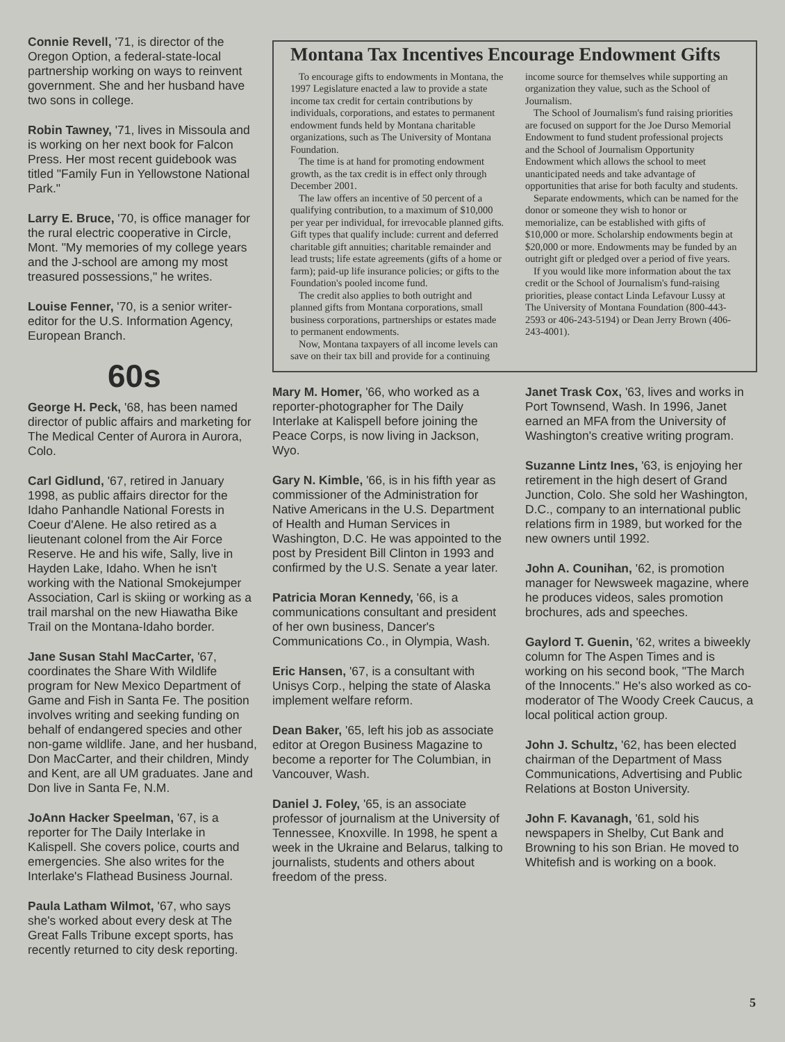Connie Revell, '71, is director of the Oregon Option, a federal-state-local partnership working on ways to reinvent government. She and her husband have two sons in college.
Robin Tawney, '71, lives in Missoula and is working on her next book for Falcon Press. Her most recent guidebook was titled "Family Fun in Yellowstone National Park."
Larry E. Bruce, '70, is office manager for the rural electric cooperative in Circle, Mont. "My memories of my college years and the J-school are among my most treasured possessions," he writes.
Louise Fenner, '70, is a senior writer-editor for the U.S. Information Agency, European Branch.
60s
George H. Peck, '68, has been named director of public affairs and marketing for The Medical Center of Aurora in Aurora, Colo.
Carl Gidlund, '67, retired in January 1998, as public affairs director for the Idaho Panhandle National Forests in Coeur d'Alene. He also retired as a lieutenant colonel from the Air Force Reserve. He and his wife, Sally, live in Hayden Lake, Idaho. When he isn't working with the National Smokejumper Association, Carl is skiing or working as a trail marshal on the new Hiawatha Bike Trail on the Montana-Idaho border.
Jane Susan Stahl MacCarter, '67, coordinates the Share With Wildlife program for New Mexico Department of Game and Fish in Santa Fe. The position involves writing and seeking funding on behalf of endangered species and other non-game wildlife. Jane, and her husband, Don MacCarter, and their children, Mindy and Kent, are all UM graduates. Jane and Don live in Santa Fe, N.M.
JoAnn Hacker Speelman, '67, is a reporter for The Daily Interlake in Kalispell. She covers police, courts and emergencies. She also writes for the Interlake's Flathead Business Journal.
Paula Latham Wilmot, '67, who says she's worked about every desk at The Great Falls Tribune except sports, has recently returned to city desk reporting.
Montana Tax Incentives Encourage Endowment Gifts
To encourage gifts to endowments in Montana, the 1997 Legislature enacted a law to provide a state income tax credit for certain contributions by individuals, corporations, and estates to permanent endowment funds held by Montana charitable organizations, such as The University of Montana Foundation.
The time is at hand for promoting endowment growth, as the tax credit is in effect only through December 2001.
The law offers an incentive of 50 percent of a qualifying contribution, to a maximum of $10,000 per year per individual, for irrevocable planned gifts. Gift types that qualify include: current and deferred charitable gift annuities; charitable remainder and lead trusts; life estate agreements (gifts of a home or farm); paid-up life insurance policies; or gifts to the Foundation's pooled income fund.
The credit also applies to both outright and planned gifts from Montana corporations, small business corporations, partnerships or estates made to permanent endowments.
Now, Montana taxpayers of all income levels can save on their tax bill and provide for a continuing income source for themselves while supporting an organization they value, such as the School of Journalism.
The School of Journalism's fund raising priorities are focused on support for the Joe Durso Memorial Endowment to fund student professional projects and the School of Journalism Opportunity Endowment which allows the school to meet unanticipated needs and take advantage of opportunities that arise for both faculty and students.
Separate endowments, which can be named for the donor or someone they wish to honor or memorialize, can be established with gifts of $10,000 or more. Scholarship endowments begin at $20,000 or more. Endowments may be funded by an outright gift or pledged over a period of five years.
If you would like more information about the tax credit or the School of Journalism's fund-raising priorities, please contact Linda Lefavour Lussy at The University of Montana Foundation (800-443-2593 or 406-243-5194) or Dean Jerry Brown (406-243-4001).
Mary M. Homer, '66, who worked as a reporter-photographer for The Daily Interlake at Kalispell before joining the Peace Corps, is now living in Jackson, Wyo.
Gary N. Kimble, '66, is in his fifth year as commissioner of the Administration for Native Americans in the U.S. Department of Health and Human Services in Washington, D.C. He was appointed to the post by President Bill Clinton in 1993 and confirmed by the U.S. Senate a year later.
Patricia Moran Kennedy, '66, is a communications consultant and president of her own business, Dancer's Communications Co., in Olympia, Wash.
Eric Hansen, '67, is a consultant with Unisys Corp., helping the state of Alaska implement welfare reform.
Dean Baker, '65, left his job as associate editor at Oregon Business Magazine to become a reporter for The Columbian, in Vancouver, Wash.
Daniel J. Foley, '65, is an associate professor of journalism at the University of Tennessee, Knoxville. In 1998, he spent a week in the Ukraine and Belarus, talking to journalists, students and others about freedom of the press.
Janet Trask Cox, '63, lives and works in Port Townsend, Wash. In 1996, Janet earned an MFA from the University of Washington's creative writing program.
Suzanne Lintz Ines, '63, is enjoying her retirement in the high desert of Grand Junction, Colo. She sold her Washington, D.C., company to an international public relations firm in 1989, but worked for the new owners until 1992.
John A. Counihan, '62, is promotion manager for Newsweek magazine, where he produces videos, sales promotion brochures, ads and speeches.
Gaylord T. Guenin, '62, writes a biweekly column for The Aspen Times and is working on his second book, "The March of the Innocents." He's also worked as co-moderator of The Woody Creek Caucus, a local political action group.
John J. Schultz, '62, has been elected chairman of the Department of Mass Communications, Advertising and Public Relations at Boston University.
John F. Kavanagh, '61, sold his newspapers in Shelby, Cut Bank and Browning to his son Brian. He moved to Whitefish and is working on a book.
5